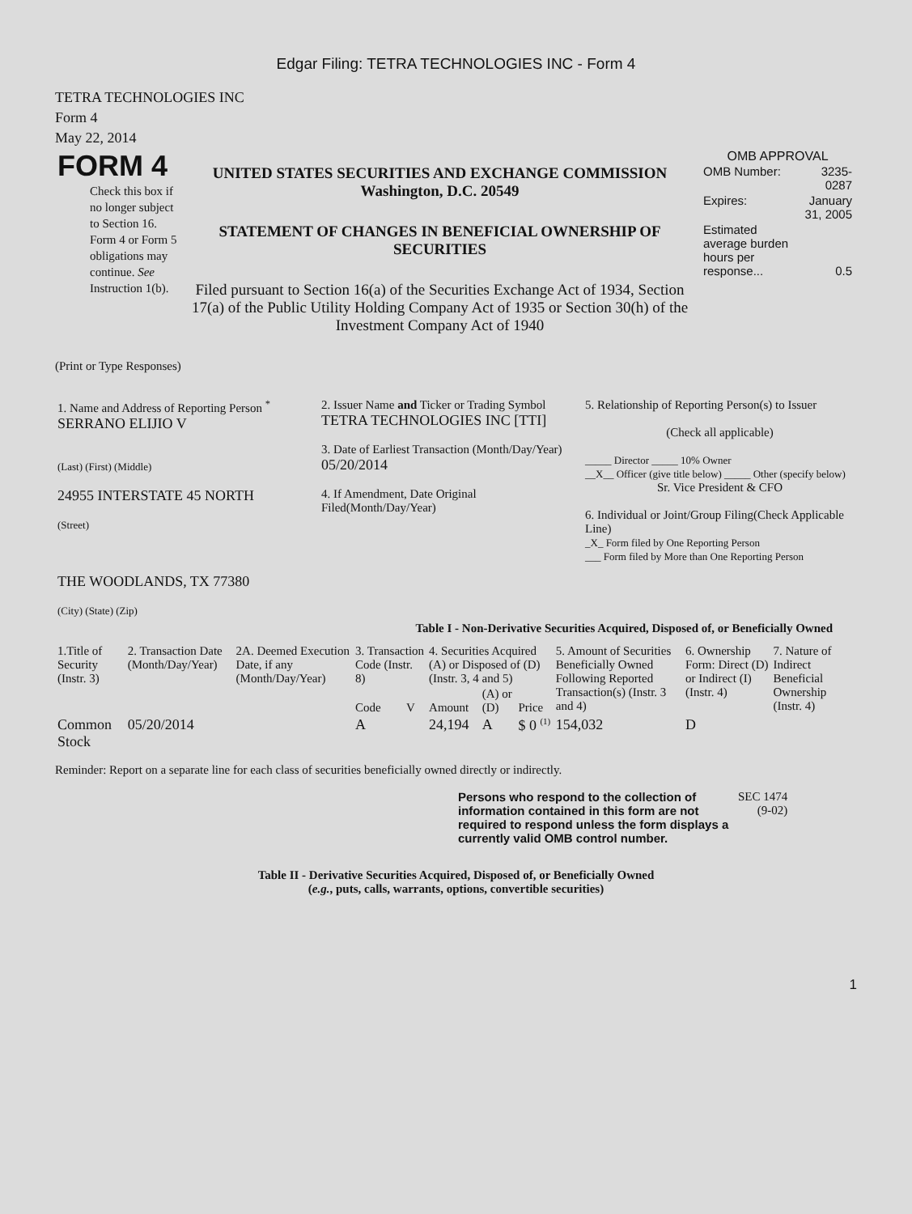Edgar Filing: TETRA TECHNOLOGIES INC - Form 4
TETRA TECHNOLOGIES INC
Form 4
May 22, 2014
| FORM 4 Check this box if no longer subject to Section 16. Form 4 or Form 5 obligations may continue. See Instruction 1(b). | UNITED STATES SECURITIES AND EXCHANGE COMMISSION Washington, D.C. 20549 STATEMENT OF CHANGES IN BENEFICIAL OWNERSHIP OF SECURITIES Filed pursuant to Section 16(a) of the Securities Exchange Act of 1934, Section 17(a) of the Public Utility Holding Company Act of 1935 or Section 30(h) of the Investment Company Act of 1940 | OMB APPROVAL / OMB Number: / 3235-0287 / / Expires: / January 31, 2005 / / Estimated average burden hours per response... / 0.5 / |
(Print or Type Responses)
| 1. Name and Address of Reporting Person <sup>*</sup> SERRANO ELIJIO V (Last) (First) (Middle) 24955 INTERSTATE 45 NORTH (Street) THE WOODLANDS, TX 77380 (City) (State) (Zip) | 2. Issuer Name and Ticker or Trading Symbol TETRA TECHNOLOGIES INC [TTI] 3. Date of Earliest Transaction (Month/Day/Year) 05/20/2014 4. If Amendment, Date Original Filed(Month/Day/Year) | 5. Relationship of Reporting Person(s) to Issuer (Check all applicable) _____ Director _____ 10% Owner __X__ Officer (give title below) _____ Other (specify below) Sr. Vice President & CFO 6. Individual or Joint/Group Filing(Check Applicable Line) _X_ Form filed by One Reporting Person ___ Form filed by More than One Reporting Person |
Table I - Non-Derivative Securities Acquired, Disposed of, or Beneficially Owned
| 1.Title of Security (Instr. 3) | 2. Transaction Date (Month/Day/Year) | 2A. Deemed Execution Date, if any (Month/Day/Year) | 3. Transaction Code (Instr. 8) | | 4. Securities Acquired (A) or Disposed of (D) (Instr. 3, 4 and 5) | | | 5. Amount of Securities Beneficially Owned Following Reported Transaction(s) (Instr. 3 and 4) | 6. Ownership Form: Direct (D) or Indirect (I) (Instr. 4) | 7. Nature of Indirect Beneficial Ownership (Instr. 4) |
| --- | --- | --- | --- | --- | --- | --- | --- | --- | --- | --- |
| | | | Code | V | Amount | (A) or (D) | Price | | | |
| Common Stock | 05/20/2014 | | A | | 24,194 | A | $ 0 <sup>(1)</sup> | 154,032 | D | |
Reminder: Report on a separate line for each class of securities beneficially owned directly or indirectly.
| Persons who respond to the collection of information contained in this form are not required to respond unless the form displays a currently valid OMB control number. | SEC 1474 (9-02) |
Table II - Derivative Securities Acquired, Disposed of, or Beneficially Owned
(e.g., puts, calls, warrants, options, convertible securities)
1